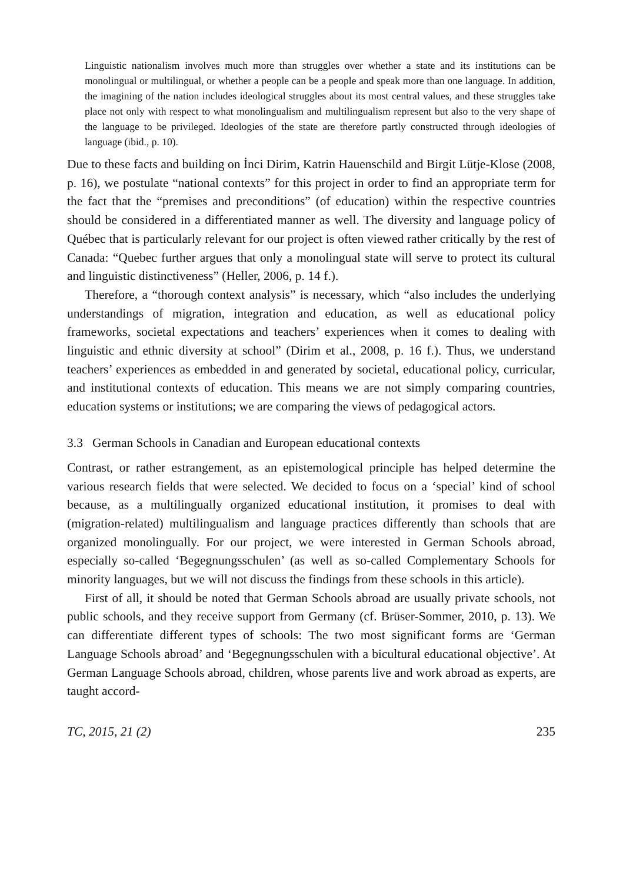Linguistic nationalism involves much more than struggles over whether a state and its institutions can be monolingual or multilingual, or whether a people can be a people and speak more than one language. In addition, the imagining of the nation includes ideological struggles about its most central values, and these struggles take place not only with respect to what monolingualism and multilingualism represent but also to the very shape of the language to be privileged. Ideologies of the state are therefore partly constructed through ideologies of language (ibid., p. 10).
Due to these facts and building on İnci Dirim, Katrin Hauenschild and Birgit Lütje-Klose (2008, p. 16), we postulate “national contexts” for this project in order to find an appropriate term for the fact that the “premises and preconditions” (of education) within the respective countries should be considered in a differentiated manner as well. The diversity and language policy of Québec that is particularly relevant for our project is often viewed rather critically by the rest of Canada: “Quebec further argues that only a monolingual state will serve to protect its cultural and linguistic distinctiveness” (Heller, 2006, p. 14 f.).
Therefore, a “thorough context analysis” is necessary, which “also includes the underlying understandings of migration, integration and education, as well as educational policy frameworks, societal expectations and teachers’ experiences when it comes to dealing with linguistic and ethnic diversity at school” (Dirim et al., 2008, p. 16 f.). Thus, we understand teachers’ experiences as embedded in and generated by societal, educational policy, curricular, and institutional contexts of education. This means we are not simply comparing countries, education systems or institutions; we are comparing the views of pedagogical actors.
3.3 German Schools in Canadian and European educational contexts
Contrast, or rather estrangement, as an epistemological principle has helped determine the various research fields that were selected. We decided to focus on a ‘special’ kind of school because, as a multilingually organized educational institution, it promises to deal with (migration-related) multilingualism and language practices differently than schools that are organized monolingually. For our project, we were interested in German Schools abroad, especially so-called ‘Begegnungsschulen’ (as well as so-called Complementary Schools for minority languages, but we will not discuss the findings from these schools in this article).
First of all, it should be noted that German Schools abroad are usually private schools, not public schools, and they receive support from Germany (cf. Brüser-Sommer, 2010, p. 13). We can differentiate different types of schools: The two most significant forms are ‘German Language Schools abroad’ and ‘Begegnungsschulen with a bicultural educational objective’. At German Language Schools abroad, children, whose parents live and work abroad as experts, are taught accord-
TC, 2015, 21 (2) 235